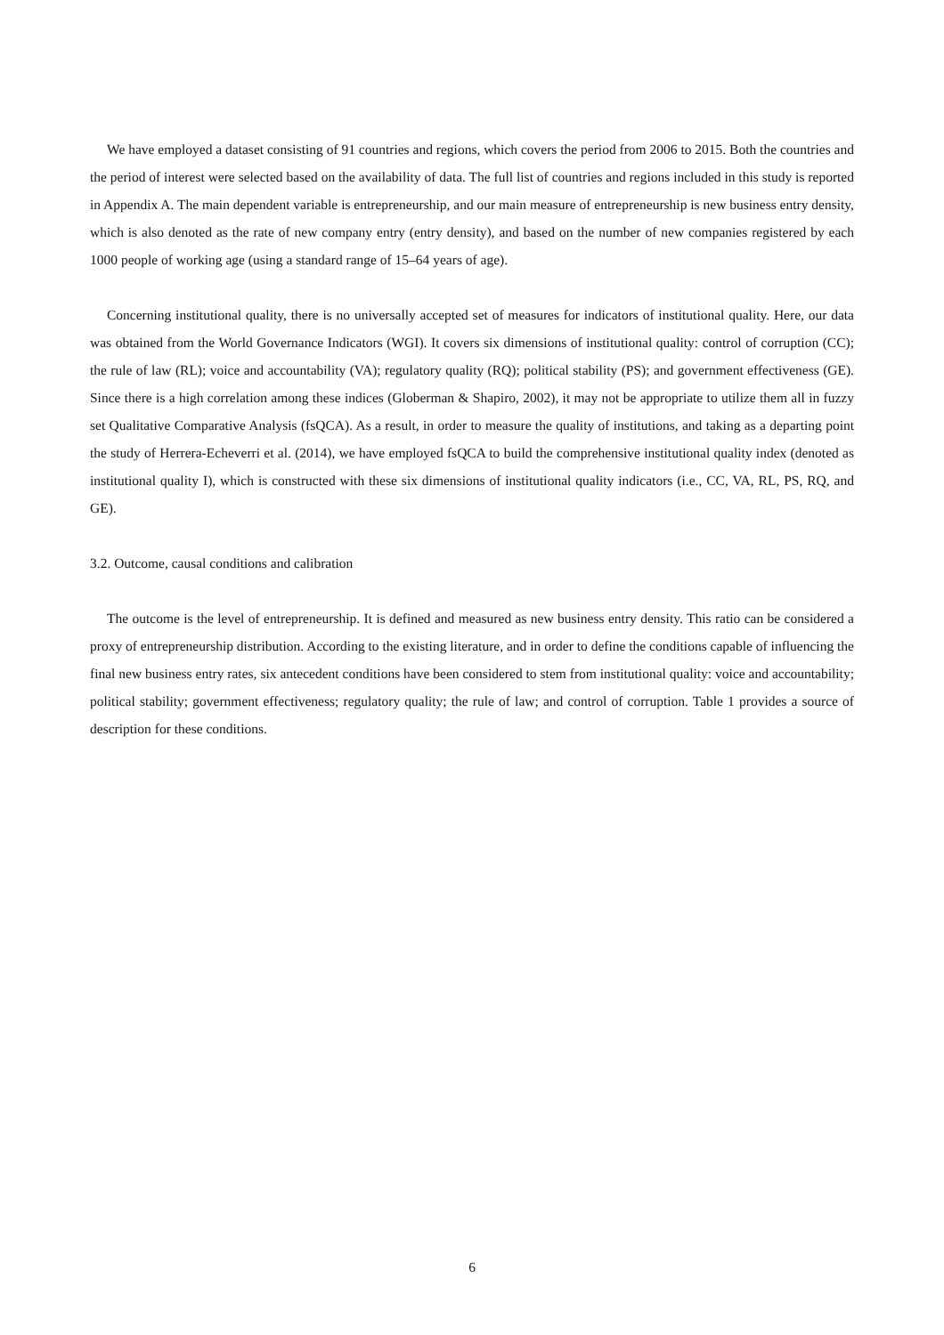We have employed a dataset consisting of 91 countries and regions, which covers the period from 2006 to 2015. Both the countries and the period of interest were selected based on the availability of data. The full list of countries and regions included in this study is reported in Appendix A. The main dependent variable is entrepreneurship, and our main measure of entrepreneurship is new business entry density, which is also denoted as the rate of new company entry (entry density), and based on the number of new companies registered by each 1000 people of working age (using a standard range of 15–64 years of age).
Concerning institutional quality, there is no universally accepted set of measures for indicators of institutional quality. Here, our data was obtained from the World Governance Indicators (WGI). It covers six dimensions of institutional quality: control of corruption (CC); the rule of law (RL); voice and accountability (VA); regulatory quality (RQ); political stability (PS); and government effectiveness (GE). Since there is a high correlation among these indices (Globerman & Shapiro, 2002), it may not be appropriate to utilize them all in fuzzy set Qualitative Comparative Analysis (fsQCA). As a result, in order to measure the quality of institutions, and taking as a departing point the study of Herrera-Echeverri et al. (2014), we have employed fsQCA to build the comprehensive institutional quality index (denoted as institutional quality I), which is constructed with these six dimensions of institutional quality indicators (i.e., CC, VA, RL, PS, RQ, and GE).
3.2. Outcome, causal conditions and calibration
The outcome is the level of entrepreneurship. It is defined and measured as new business entry density. This ratio can be considered a proxy of entrepreneurship distribution. According to the existing literature, and in order to define the conditions capable of influencing the final new business entry rates, six antecedent conditions have been considered to stem from institutional quality: voice and accountability; political stability; government effectiveness; regulatory quality; the rule of law; and control of corruption. Table 1 provides a source of description for these conditions.
6